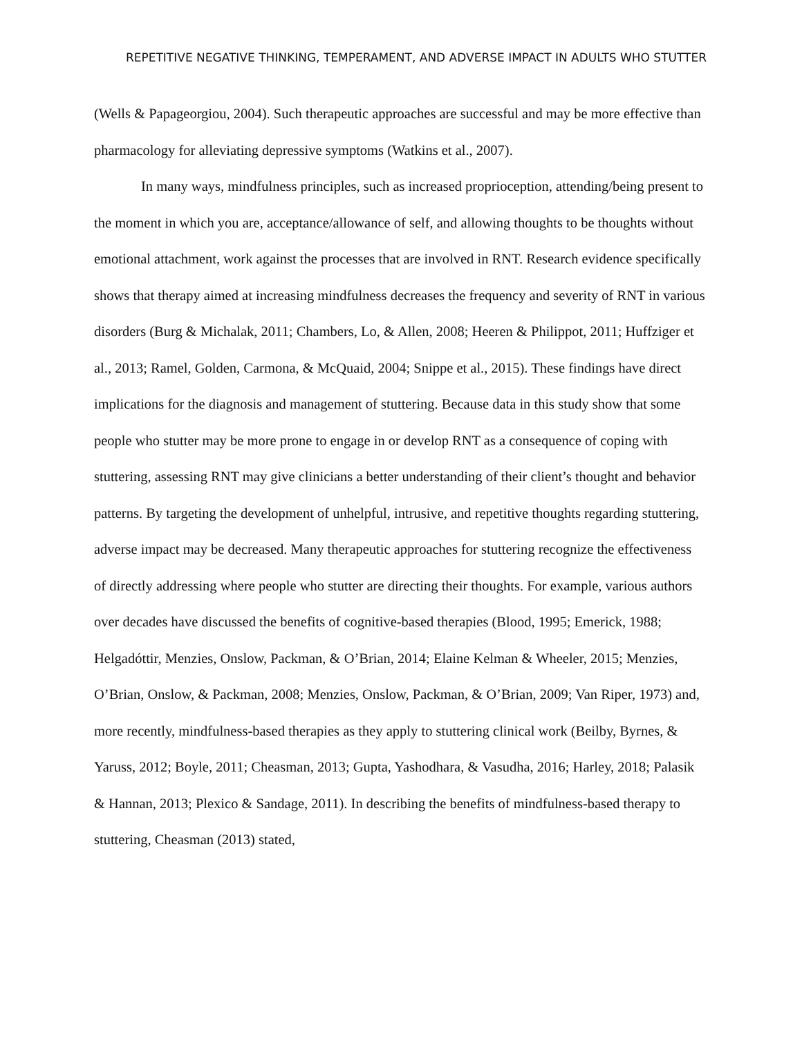REPETITIVE NEGATIVE THINKING, TEMPERAMENT, AND ADVERSE IMPACT IN ADULTS WHO STUTTER
(Wells & Papageorgiou, 2004). Such therapeutic approaches are successful and may be more effective than pharmacology for alleviating depressive symptoms (Watkins et al., 2007).
In many ways, mindfulness principles, such as increased proprioception, attending/being present to the moment in which you are, acceptance/allowance of self, and allowing thoughts to be thoughts without emotional attachment, work against the processes that are involved in RNT. Research evidence specifically shows that therapy aimed at increasing mindfulness decreases the frequency and severity of RNT in various disorders (Burg & Michalak, 2011; Chambers, Lo, & Allen, 2008; Heeren & Philippot, 2011; Huffziger et al., 2013; Ramel, Golden, Carmona, & McQuaid, 2004; Snippe et al., 2015). These findings have direct implications for the diagnosis and management of stuttering. Because data in this study show that some people who stutter may be more prone to engage in or develop RNT as a consequence of coping with stuttering, assessing RNT may give clinicians a better understanding of their client’s thought and behavior patterns. By targeting the development of unhelpful, intrusive, and repetitive thoughts regarding stuttering, adverse impact may be decreased. Many therapeutic approaches for stuttering recognize the effectiveness of directly addressing where people who stutter are directing their thoughts. For example, various authors over decades have discussed the benefits of cognitive-based therapies (Blood, 1995; Emerick, 1988; Helgadóttir, Menzies, Onslow, Packman, & O’Brian, 2014; Elaine Kelman & Wheeler, 2015; Menzies, O’Brian, Onslow, & Packman, 2008; Menzies, Onslow, Packman, & O’Brian, 2009; Van Riper, 1973) and, more recently, mindfulness-based therapies as they apply to stuttering clinical work (Beilby, Byrnes, & Yaruss, 2012; Boyle, 2011; Cheasman, 2013; Gupta, Yashodhara, & Vasudha, 2016; Harley, 2018; Palasik & Hannan, 2013; Plexico & Sandage, 2011). In describing the benefits of mindfulness-based therapy to stuttering, Cheasman (2013) stated,